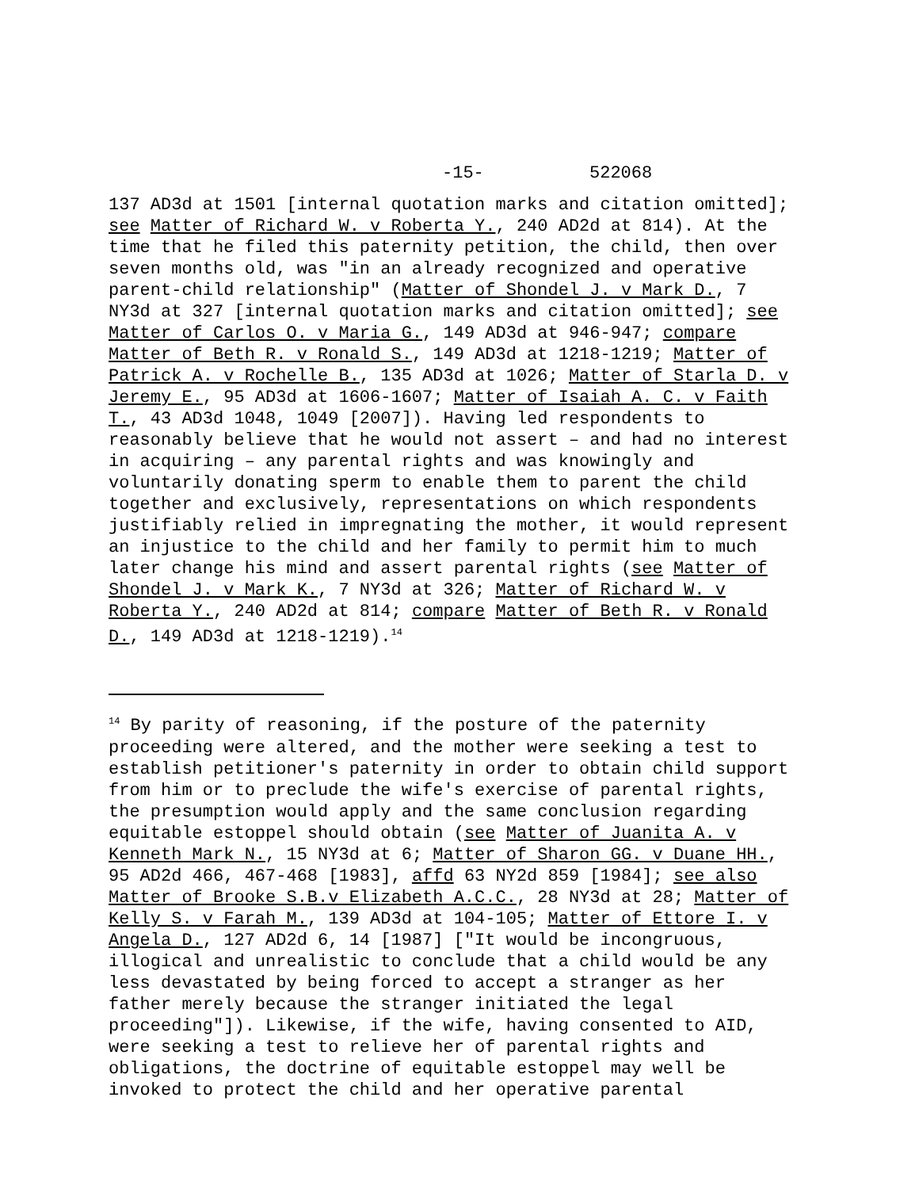-15- 522068
137 AD3d at 1501 [internal quotation marks and citation omitted]; see Matter of Richard W. v Roberta Y., 240 AD2d at 814). At the time that he filed this paternity petition, the child, then over seven months old, was "in an already recognized and operative parent-child relationship" (Matter of Shondel J. v Mark D., 7 NY3d at 327 [internal quotation marks and citation omitted]; see Matter of Carlos O. v Maria G., 149 AD3d at 946-947; compare Matter of Beth R. v Ronald S., 149 AD3d at 1218-1219; Matter of Patrick A. v Rochelle B., 135 AD3d at 1026; Matter of Starla D. v Jeremy E., 95 AD3d at 1606-1607; Matter of Isaiah A. C. v Faith T., 43 AD3d 1048, 1049 [2007]). Having led respondents to reasonably believe that he would not assert – and had no interest in acquiring – any parental rights and was knowingly and voluntarily donating sperm to enable them to parent the child together and exclusively, representations on which respondents justifiably relied in impregnating the mother, it would represent an injustice to the child and her family to permit him to much later change his mind and assert parental rights (see Matter of Shondel J. v Mark K., 7 NY3d at 326; Matter of Richard W. v Roberta Y., 240 AD2d at 814; compare Matter of Beth R. v Ronald D., 149 AD3d at 1218-1219).<sup>14</sup>
<sup>14</sup> By parity of reasoning, if the posture of the paternity proceeding were altered, and the mother were seeking a test to establish petitioner's paternity in order to obtain child support from him or to preclude the wife's exercise of parental rights, the presumption would apply and the same conclusion regarding equitable estoppel should obtain (see Matter of Juanita A. v Kenneth Mark N., 15 NY3d at 6; Matter of Sharon GG. v Duane HH., 95 AD2d 466, 467-468 [1983], affd 63 NY2d 859 [1984]; see also Matter of Brooke S.B.v Elizabeth A.C.C., 28 NY3d at 28; Matter of Kelly S. v Farah M., 139 AD3d at 104-105; Matter of Ettore I. v Angela D., 127 AD2d 6, 14 [1987] ["It would be incongruous, illogical and unrealistic to conclude that a child would be any less devastated by being forced to accept a stranger as her father merely because the stranger initiated the legal proceeding"]). Likewise, if the wife, having consented to AID, were seeking a test to relieve her of parental rights and obligations, the doctrine of equitable estoppel may well be invoked to protect the child and her operative parental